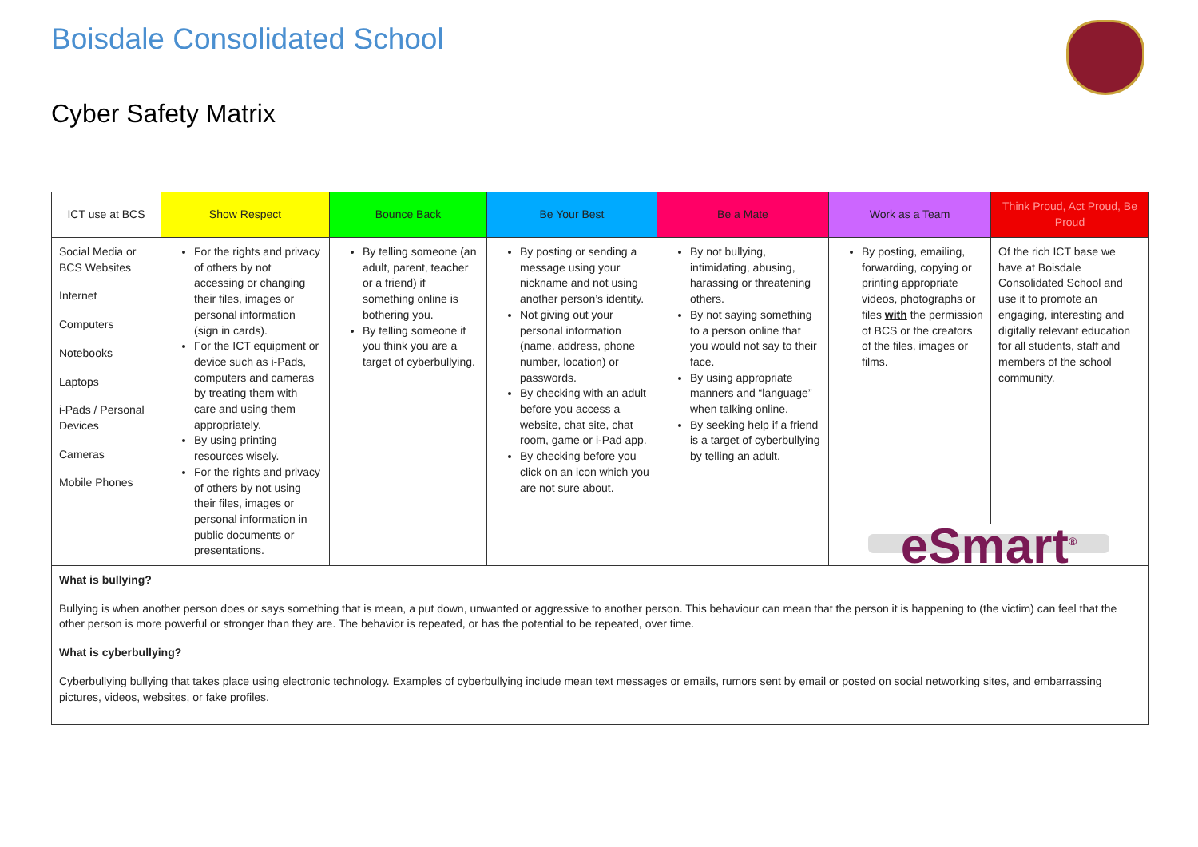Boisdale Consolidated School
Cyber Safety Matrix
| ICT use at BCS | Show Respect | Bounce Back | Be Your Best | Be a Mate | Work as a Team | Think Proud, Act Proud, Be Proud |
| --- | --- | --- | --- | --- | --- | --- |
| Social Media or BCS Websites Internet Computers Notebooks Laptops i-Pads / Personal Devices Cameras Mobile Phones | For the rights and privacy of others by not accessing or changing their files, images or personal information (sign in cards). For the ICT equipment or device such as i-Pads, computers and cameras by treating them with care and using them appropriately. By using printing resources wisely. For the rights and privacy of others by not using their files, images or personal information in public documents or presentations. | By telling someone (an adult, parent, teacher or a friend) if something online is bothering you. By telling someone if you think you are a target of cyberbullying. | By posting or sending a message using your nickname and not using another person’s identity. Not giving out your personal information (name, address, phone number, location) or passwords. By checking with an adult before you access a website, chat site, chat room, game or i-Pad app. By checking before you click on an icon which you are not sure about. | By not bullying, intimidating, abusing, harassing or threatening others. By not saying something to a person online that you would not say to their face. By using appropriate manners and “language” when talking online. By seeking help if a friend is a target of cyberbullying by telling an adult. | By posting, emailing, forwarding, copying or printing appropriate videos, photographs or files with the permission of BCS or the creators of the files, images or films. | Of the rich ICT base we have at Boisdale Consolidated School and use it to promote an engaging, interesting and digitally relevant education for all students, staff and members of the school community. |
| | | | | | eSmart<sup>®</sup> | |
| What is bullying? Bullying is when another person does or says something that is mean, a put down, unwanted or aggressive to another person. This behaviour can mean that the person it is happening to (the victim) can feel that the other person is more powerful or stronger than they are. The behavior is repeated, or has the potential to be repeated, over time. What is cyberbullying? Cyberbullying bullying that takes place using electronic technology. Examples of cyberbullying include mean text messages or emails, rumors sent by email or posted on social networking sites, and embarrassing pictures, videos, websites, or fake profiles. | | | | | | |